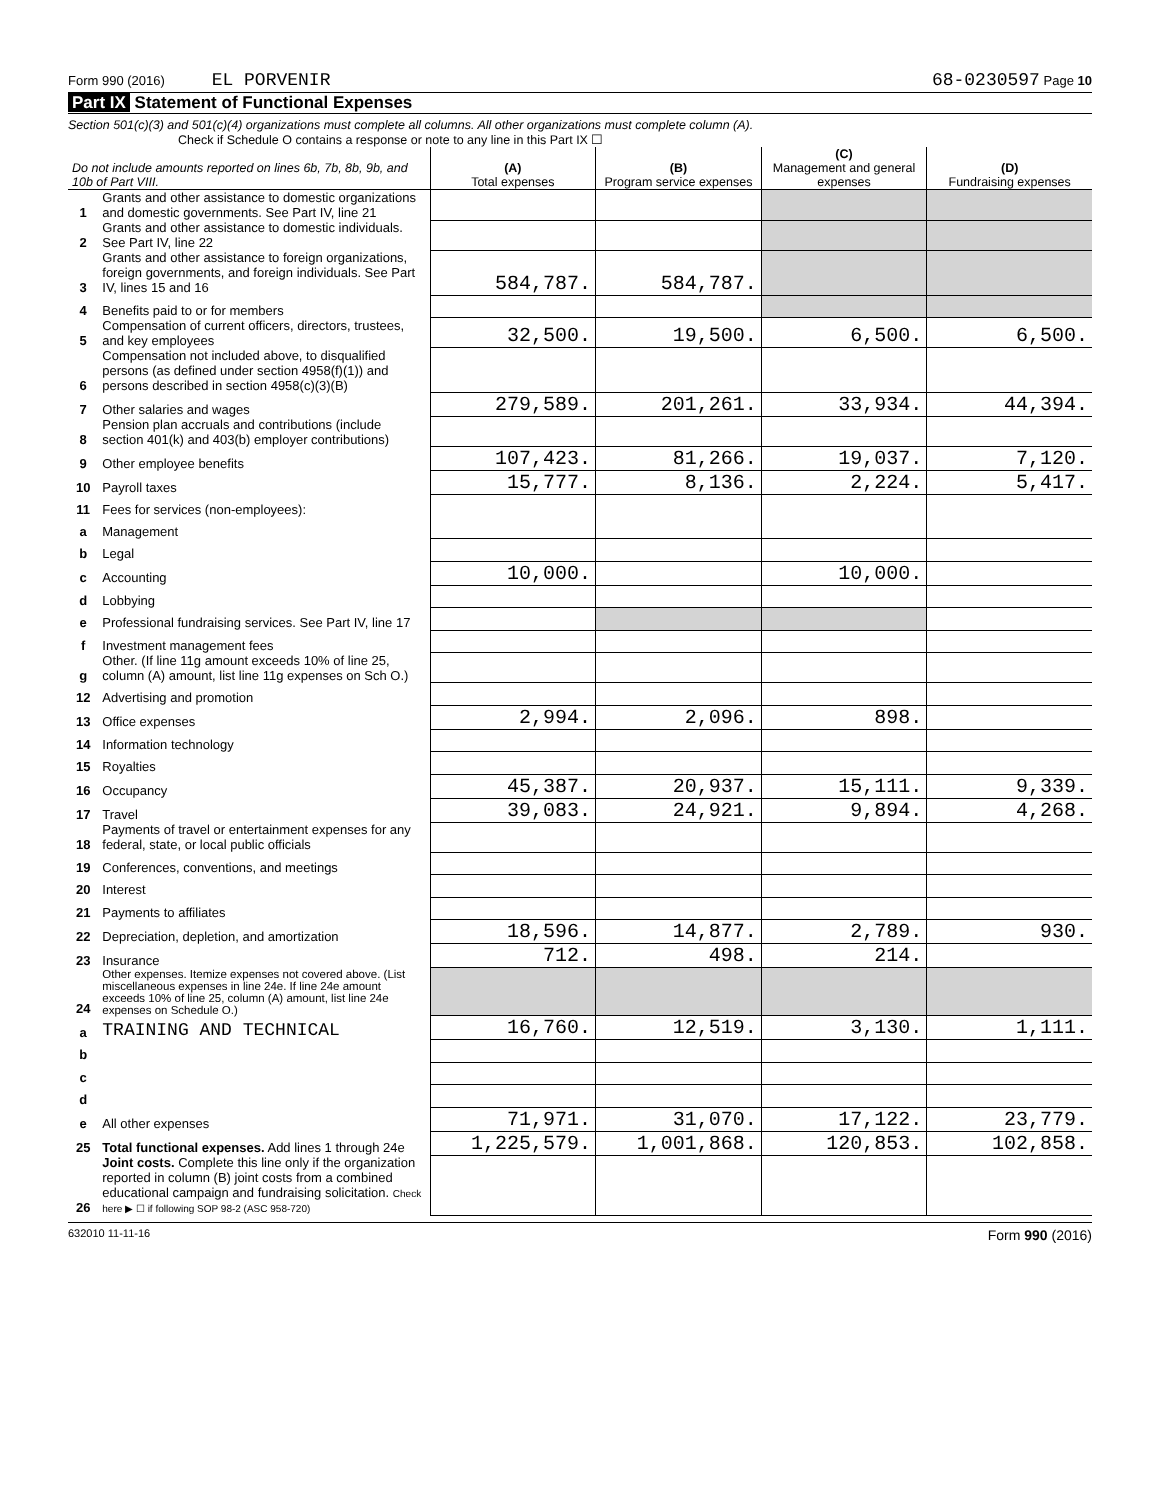Form 990 (2016) EL PORVENIR 68-0230597 Page 10
Part IX Statement of Functional Expenses
Section 501(c)(3) and 501(c)(4) organizations must complete all columns. All other organizations must complete column (A).
Check if Schedule O contains a response or note to any line in this Part IX ☐
| Do not include amounts reported on lines 6b, 7b, 8b, 9b, and 10b of Part VIII. | | (A) Total expenses | (B) Program service expenses | (C) Management and general expenses | (D) Fundraising expenses |
| --- | --- | --- | --- | --- | --- |
| 1 | Grants and other assistance to domestic organizations and domestic governments. See Part IV, line 21 | | | | |
| 2 | Grants and other assistance to domestic individuals. See Part IV, line 22 | | | | |
| 3 | Grants and other assistance to foreign organizations, foreign governments, and foreign individuals. See Part IV, lines 15 and 16 | 584,787. | 584,787. | | |
| 4 | Benefits paid to or for members | | | | |
| 5 | Compensation of current officers, directors, trustees, and key employees | 32,500. | 19,500. | 6,500. | 6,500. |
| 6 | Compensation not included above, to disqualified persons (as defined under section 4958(f)(1)) and persons described in section 4958(c)(3)(B) | | | | |
| 7 | Other salaries and wages | 279,589. | 201,261. | 33,934. | 44,394. |
| 8 | Pension plan accruals and contributions (include section 401(k) and 403(b) employer contributions) | | | | |
| 9 | Other employee benefits | 107,423. | 81,266. | 19,037. | 7,120. |
| 10 | Payroll taxes | 15,777. | 8,136. | 2,224. | 5,417. |
| 11 | Fees for services (non-employees): | | | | |
| a | Management | | | | |
| b | Legal | | | | |
| c | Accounting | 10,000. | | 10,000. | |
| d | Lobbying | | | | |
| e | Professional fundraising services. See Part IV, line 17 | | | | |
| f | Investment management fees | | | | |
| g | Other. (If line 11g amount exceeds 10% of line 25, column (A) amount, list line 11g expenses on Sch O.) | | | | |
| 12 | Advertising and promotion | | | | |
| 13 | Office expenses | 2,994. | 2,096. | 898. | |
| 14 | Information technology | | | | |
| 15 | Royalties | | | | |
| 16 | Occupancy | 45,387. | 20,937. | 15,111. | 9,339. |
| 17 | Travel | 39,083. | 24,921. | 9,894. | 4,268. |
| 18 | Payments of travel or entertainment expenses for any federal, state, or local public officials | | | | |
| 19 | Conferences, conventions, and meetings | | | | |
| 20 | Interest | | | | |
| 21 | Payments to affiliates | | | | |
| 22 | Depreciation, depletion, and amortization | 18,596. | 14,877. | 2,789. | 930. |
| 23 | Insurance | 712. | 498. | 214. | |
| 24 | Other expenses. Itemize expenses not covered above. (List miscellaneous expenses in line 24e. If line 24e amount exceeds 10% of line 25, column (A) amount, list line 24e expenses on Schedule O.) | | | | |
| a | TRAINING AND TECHNICAL | 16,760. | 12,519. | 3,130. | 1,111. |
| b | | | | | |
| c | | | | | |
| d | | | | | |
| e | All other expenses | 71,971. | 31,070. | 17,122. | 23,779. |
| 25 | Total functional expenses. Add lines 1 through 24e | 1,225,579. | 1,001,868. | 120,853. | 102,858. |
| 26 | Joint costs. Complete this line only if the organization reported in column (B) joint costs from a combined educational campaign and fundraising solicitation. Check here ▶ ☐ if following SOP 98-2 (ASC 958-720) | | | | |
632010 11-11-16 Form 990 (2016)